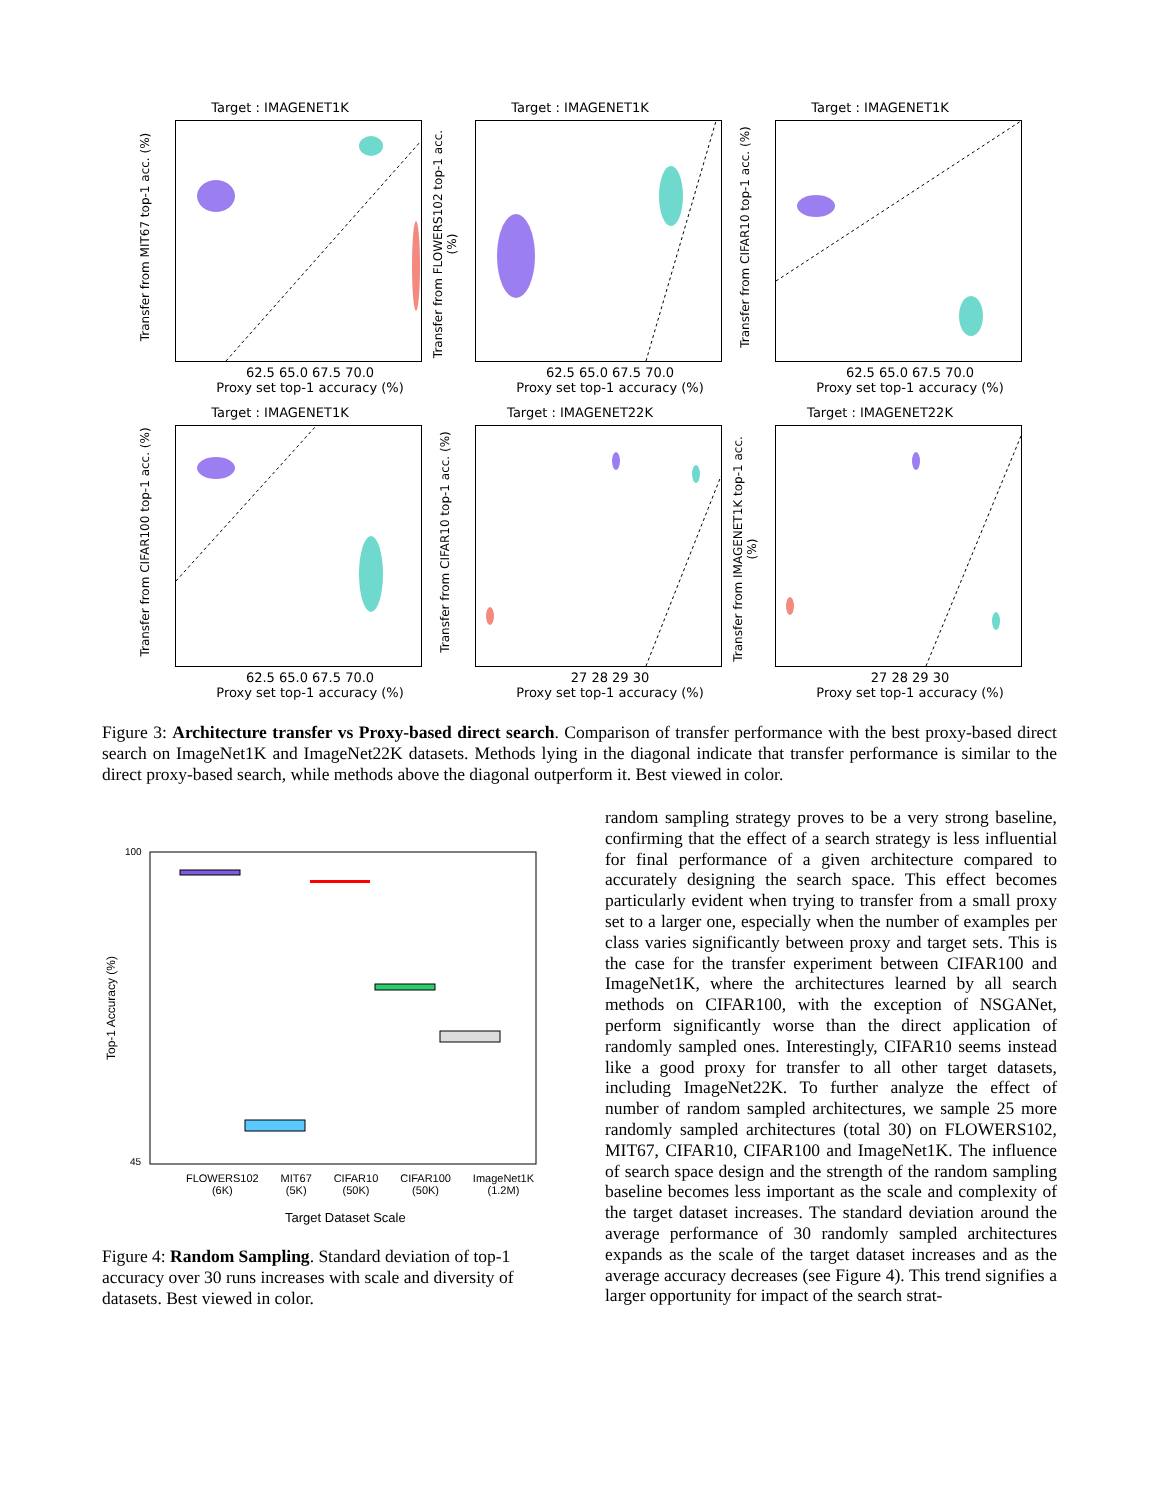Target : IMAGENET1K
Transfer from MIT67 top-1 acc. (%)
62.5 65.0 67.5 70.0
Proxy set top-1 accuracy (%)
Target : IMAGENET1K
Transfer from FLOWERS102 top-1 acc. (%)
62.5 65.0 67.5 70.0
Proxy set top-1 accuracy (%)
Target : IMAGENET1K
Transfer from CIFAR10 top-1 acc. (%)
62.5 65.0 67.5 70.0
Proxy set top-1 accuracy (%)
Target : IMAGENET1K
Transfer from CIFAR100 top-1 acc. (%)
62.5 65.0 67.5 70.0
Proxy set top-1 accuracy (%)
Target : IMAGENET22K
Transfer from CIFAR10 top-1 acc. (%)
27 28 29 30
Proxy set top-1 accuracy (%)
Target : IMAGENET22K
Transfer from IMAGENET1K top-1 acc. (%)
27 28 29 30
Proxy set top-1 accuracy (%)
Figure 3: Architecture transfer vs Proxy-based direct search. Comparison of transfer performance with the best proxy-based direct search on ImageNet1K and ImageNet22K datasets. Methods lying in the diagonal indicate that transfer performance is similar to the direct proxy-based search, while methods above the diagonal outperform it. Best viewed in color.
100
45
Top-1 Accuracy (%)
FLOWERS102
(6K) MIT67
(5K) CIFAR10
(50K) CIFAR100
(50K) ImageNet1K
(1.2M)
Target Dataset Scale
Figure 4: Random Sampling. Standard deviation of top-1 accuracy over 30 runs increases with scale and diversity of datasets. Best viewed in color.
random sampling strategy proves to be a very strong baseline, confirming that the effect of a search strategy is less influential for final performance of a given architecture compared to accurately designing the search space. This effect becomes particularly evident when trying to transfer from a small proxy set to a larger one, especially when the number of examples per class varies significantly between proxy and target sets. This is the case for the transfer experiment between CIFAR100 and ImageNet1K, where the architectures learned by all search methods on CIFAR100, with the exception of NSGANet, perform significantly worse than the direct application of randomly sampled ones. Interestingly, CIFAR10 seems instead like a good proxy for transfer to all other target datasets, including ImageNet22K. To further analyze the effect of number of random sampled architectures, we sample 25 more randomly sampled architectures (total 30) on FLOWERS102, MIT67, CIFAR10, CIFAR100 and ImageNet1K. The influence of search space design and the strength of the random sampling baseline becomes less important as the scale and complexity of the target dataset increases. The standard deviation around the average performance of 30 randomly sampled architectures expands as the scale of the target dataset increases and as the average accuracy decreases (see Figure 4). This trend signifies a larger opportunity for impact of the search strat-